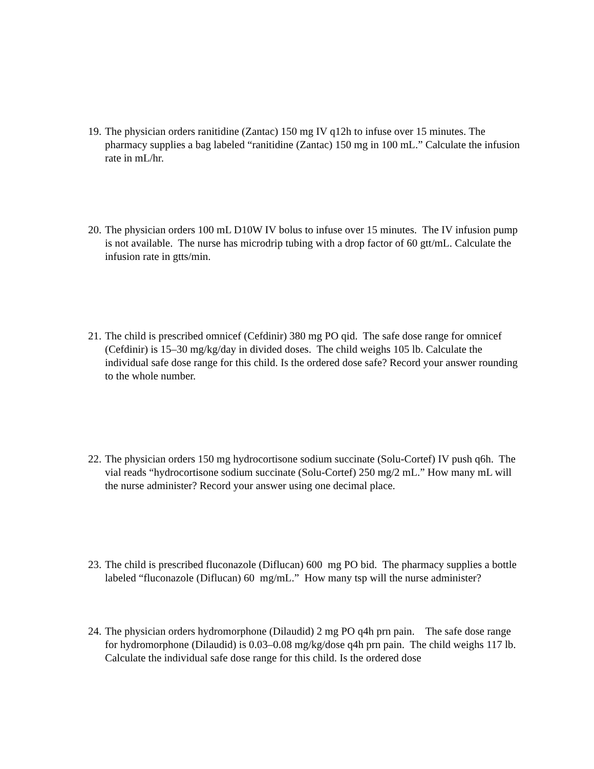19. The physician orders ranitidine (Zantac) 150 mg IV q12h to infuse over 15 minutes. The pharmacy supplies a bag labeled “ranitidine (Zantac) 150 mg in 100 mL.” Calculate the infusion rate in mL/hr.
20. The physician orders 100 mL D10W IV bolus to infuse over 15 minutes. The IV infusion pump is not available. The nurse has microdrip tubing with a drop factor of 60 gtt/mL. Calculate the infusion rate in gtts/min.
21. The child is prescribed omnicef (Cefdinir) 380 mg PO qid. The safe dose range for omnicef (Cefdinir) is 15–30 mg/kg/day in divided doses. The child weighs 105 lb. Calculate the individual safe dose range for this child. Is the ordered dose safe? Record your answer rounding to the whole number.
22. The physician orders 150 mg hydrocortisone sodium succinate (Solu-Cortef) IV push q6h. The vial reads “hydrocortisone sodium succinate (Solu-Cortef) 250 mg/2 mL.” How many mL will the nurse administer? Record your answer using one decimal place.
23. The child is prescribed fluconazole (Diflucan) 600 mg PO bid. The pharmacy supplies a bottle labeled “fluconazole (Diflucan) 60 mg/mL.” How many tsp will the nurse administer?
24. The physician orders hydromorphone (Dilaudid) 2 mg PO q4h prn pain. The safe dose range for hydromorphone (Dilaudid) is 0.03–0.08 mg/kg/dose q4h prn pain. The child weighs 117 lb. Calculate the individual safe dose range for this child. Is the ordered dose